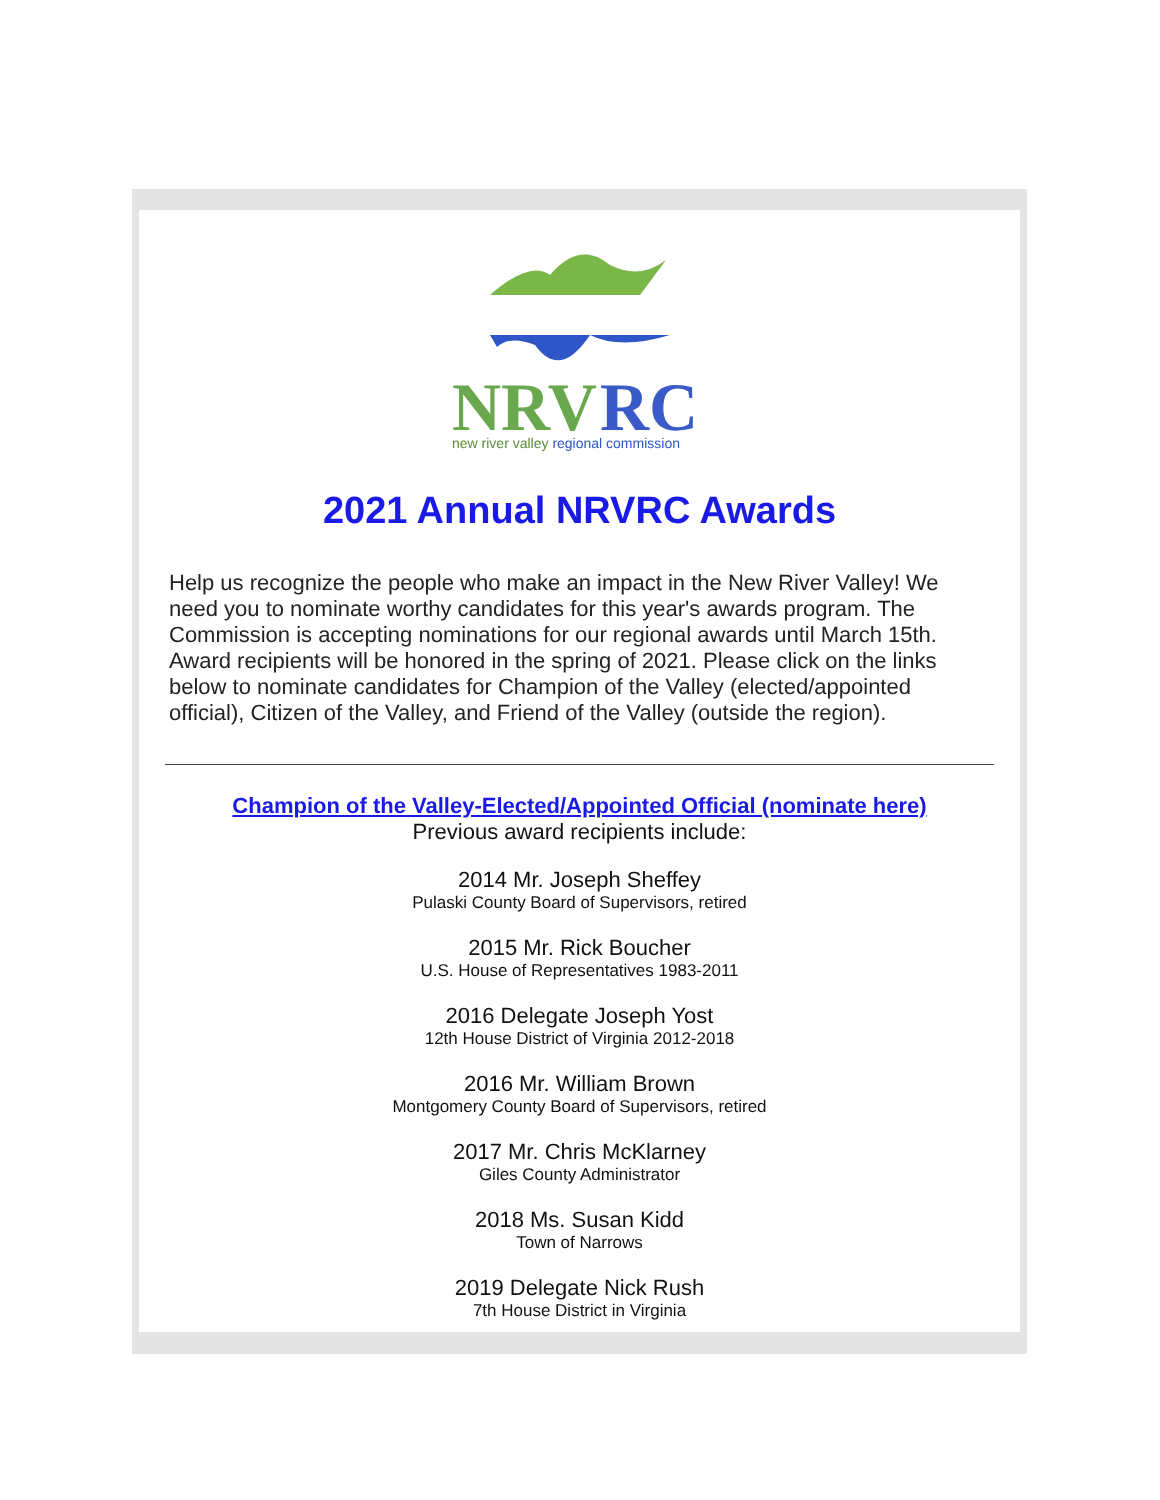NRV
RC
new river valley regional commission
2021 Annual NRVRC Awards
Help us recognize the people who make an impact in the New River Valley! We need you to nominate worthy candidates for this year's awards program. The Commission is accepting nominations for our regional awards until March 15th. Award recipients will be honored in the spring of 2021. Please click on the links below to nominate candidates for Champion of the Valley (elected/appointed official), Citizen of the Valley, and Friend of the Valley (outside the region).
Champion of the Valley-Elected/Appointed Official (nominate here)
Previous award recipients include:
2014 Mr. Joseph Sheffey
Pulaski County Board of Supervisors, retired
2015 Mr. Rick Boucher
U.S. House of Representatives 1983-2011
2016 Delegate Joseph Yost
12th House District of Virginia 2012-2018
2016 Mr. William Brown
Montgomery County Board of Supervisors, retired
2017 Mr. Chris McKlarney
Giles County Administrator
2018 Ms. Susan Kidd
Town of Narrows
2019 Delegate Nick Rush
7th House District in Virginia